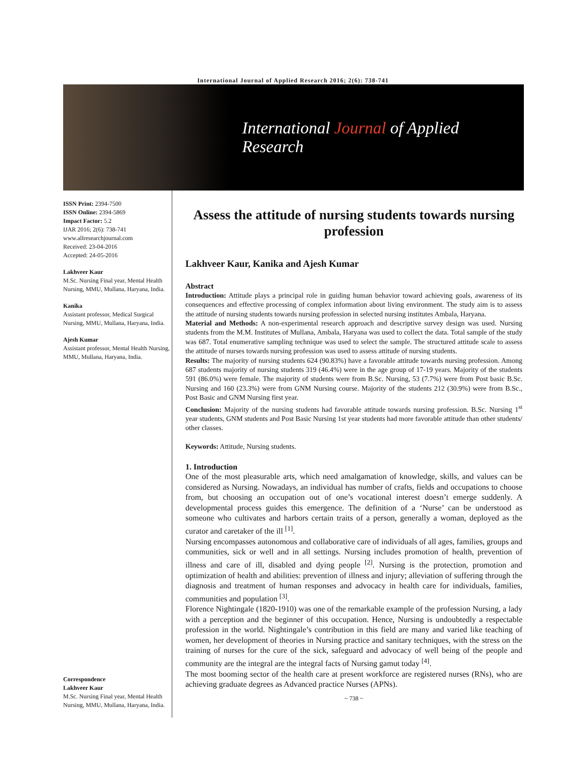International Journal of Applied Research 2016; 2(6): 738-741
International Journal of Applied Research
ISSN Print: 2394-7500
ISSN Online: 2394-5869
Impact Factor: 5.2
IJAR 2016; 2(6): 738-741
www.allresearchjournal.com
Received: 23-04-2016
Accepted: 24-05-2016
Lakhveer Kaur
M.Sc. Nursing Final year, Mental Health Nursing, MMU, Mullana, Haryana, India.
Kanika
Assistant professor, Medical Surgical Nursing, MMU, Mullana, Haryana, India.
Ajesh Kumar
Assistant professor, Mental Health Nursing, MMU, Mullana, Haryana, India.
Correspondence
Lakhveer Kaur
M.Sc. Nursing Final year, Mental Health Nursing, MMU, Mullana, Haryana, India.
Assess the attitude of nursing students towards nursing profession
Lakhveer Kaur, Kanika and Ajesh Kumar
Abstract
Introduction: Attitude plays a principal role in guiding human behavior toward achieving goals, awareness of its consequences and effective processing of complex information about living environment. The study aim is to assess the attitude of nursing students towards nursing profession in selected nursing institutes Ambala, Haryana.
Material and Methods: A non-experimental research approach and descriptive survey design was used. Nursing students from the M.M. Institutes of Mullana, Ambala, Haryana was used to collect the data. Total sample of the study was 687. Total enumerative sampling technique was used to select the sample. The structured attitude scale to assess the attitude of nurses towards nursing profession was used to assess attitude of nursing students.
Results: The majority of nursing students 624 (90.83%) have a favorable attitude towards nursing profession. Among 687 students majority of nursing students 319 (46.4%) were in the age group of 17-19 years. Majority of the students 591 (86.0%) were female. The majority of students were from B.Sc. Nursing, 53 (7.7%) were from Post basic B.Sc. Nursing and 160 (23.3%) were from GNM Nursing course. Majority of the students 212 (30.9%) were from B.Sc., Post Basic and GNM Nursing first year.
Conclusion: Majority of the nursing students had favorable attitude towards nursing profession. B.Sc. Nursing 1<sup>st</sup> year students, GNM students and Post Basic Nursing 1st year students had more favorable attitude than other students/ other classes.
Keywords: Attitude, Nursing students.
1. Introduction
One of the most pleasurable arts, which need amalgamation of knowledge, skills, and values can be considered as Nursing. Nowadays, an individual has number of crafts, fields and occupations to choose from, but choosing an occupation out of one’s vocational interest doesn’t emerge suddenly. A developmental process guides this emergence. The definition of a ‘Nurse’ can be understood as someone who cultivates and harbors certain traits of a person, generally a woman, deployed as the curator and caretaker of the ill <sup>[1]</sup>.
Nursing encompasses autonomous and collaborative care of individuals of all ages, families, groups and communities, sick or well and in all settings. Nursing includes promotion of health, prevention of illness and care of ill, disabled and dying people <sup>[2]</sup>. Nursing is the protection, promotion and optimization of health and abilities: prevention of illness and injury; alleviation of suffering through the diagnosis and treatment of human responses and advocacy in health care for individuals, families, communities and population <sup>[3]</sup>.
Florence Nightingale (1820-1910) was one of the remarkable example of the profession Nursing, a lady with a perception and the beginner of this occupation. Hence, Nursing is undoubtedly a respectable profession in the world. Nightingale’s contribution in this field are many and varied like teaching of women, her development of theories in Nursing practice and sanitary techniques, with the stress on the training of nurses for the cure of the sick, safeguard and advocacy of well being of the people and community are the integral are the integral facts of Nursing gamut today <sup>[4]</sup>.
The most booming sector of the health care at present workforce are registered nurses (RNs), who are achieving graduate degrees as Advanced practice Nurses (APNs).
~ 738 ~